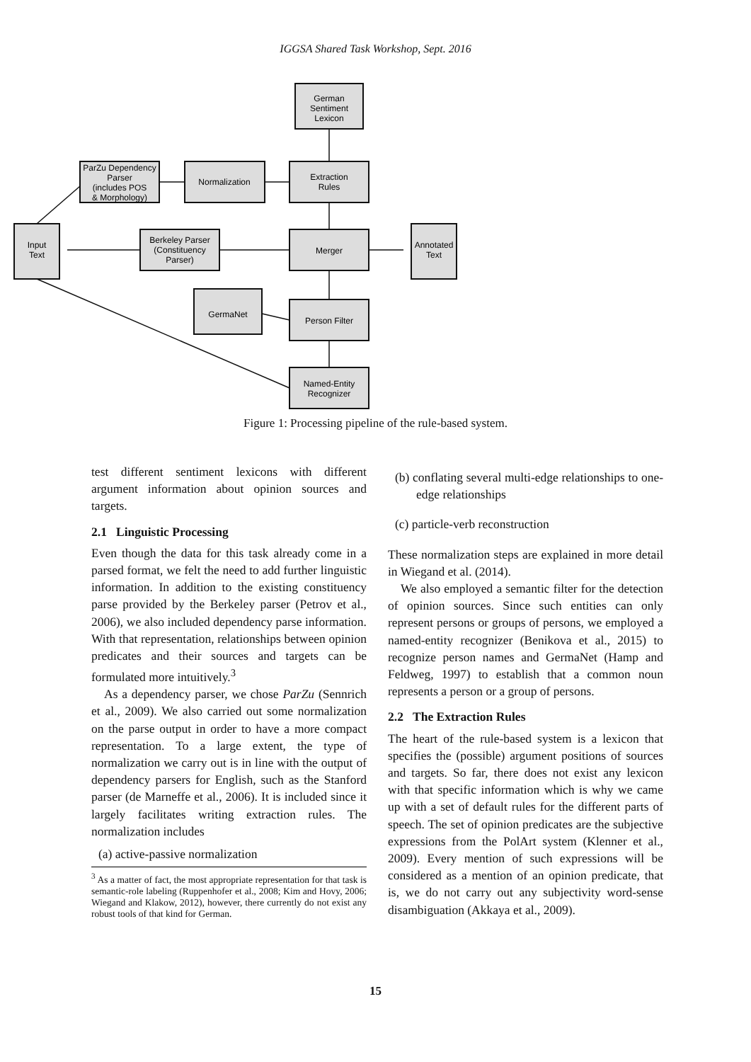IGGSA Shared Task Workshop, Sept. 2016
German
Sentiment
Lexicon
ParZu Dependency
Parser
(includes POS
& Morphology)
Normalization
Extraction
Rules
Input
Text
Berkeley Parser
(Constituency
Parser)
Merger
Annotated
Text
GermaNet
Person Filter
Named-Entity
Recognizer
Figure 1: Processing pipeline of the rule-based system.
test different sentiment lexicons with different argument information about opinion sources and targets.
2.1 Linguistic Processing
Even though the data for this task already come in a parsed format, we felt the need to add further linguistic information. In addition to the existing constituency parse provided by the Berkeley parser (Petrov et al., 2006), we also included dependency parse information. With that representation, relationships between opinion predicates and their sources and targets can be formulated more intuitively.<sup>3</sup>
As a dependency parser, we chose ParZu (Sennrich et al., 2009). We also carried out some normalization on the parse output in order to have a more compact representation. To a large extent, the type of normalization we carry out is in line with the output of dependency parsers for English, such as the Stanford parser (de Marneffe et al., 2006). It is included since it largely facilitates writing extraction rules. The normalization includes
(a) active-passive normalization
<sup>3</sup> As a matter of fact, the most appropriate representation for that task is semantic-role labeling (Ruppenhofer et al., 2008; Kim and Hovy, 2006; Wiegand and Klakow, 2012), however, there currently do not exist any robust tools of that kind for German.
(b) conflating several multi-edge relationships to one-edge relationships
(c) particle-verb reconstruction
These normalization steps are explained in more detail in Wiegand et al. (2014).
We also employed a semantic filter for the detection of opinion sources. Since such entities can only represent persons or groups of persons, we employed a named-entity recognizer (Benikova et al., 2015) to recognize person names and GermaNet (Hamp and Feldweg, 1997) to establish that a common noun represents a person or a group of persons.
2.2 The Extraction Rules
The heart of the rule-based system is a lexicon that specifies the (possible) argument positions of sources and targets. So far, there does not exist any lexicon with that specific information which is why we came up with a set of default rules for the different parts of speech. The set of opinion predicates are the subjective expressions from the PolArt system (Klenner et al., 2009). Every mention of such expressions will be considered as a mention of an opinion predicate, that is, we do not carry out any subjectivity word-sense disambiguation (Akkaya et al., 2009).
15